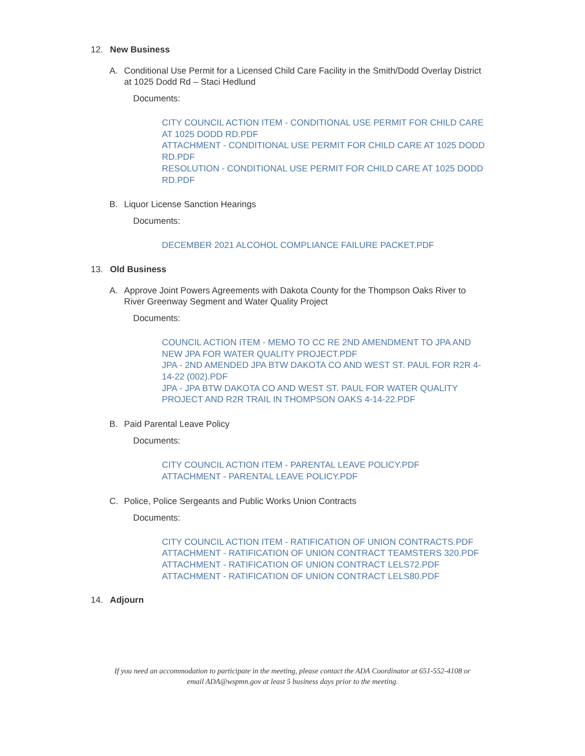12. New Business
A. Conditional Use Permit for a Licensed Child Care Facility in the Smith/Dodd Overlay District at 1025 Dodd Rd – Staci Hedlund
Documents:
CITY COUNCIL ACTION ITEM - CONDITIONAL USE PERMIT FOR CHILD CARE AT 1025 DODD RD.PDF
ATTACHMENT - CONDITIONAL USE PERMIT FOR CHILD CARE AT 1025 DODD RD.PDF
RESOLUTION - CONDITIONAL USE PERMIT FOR CHILD CARE AT 1025 DODD RD.PDF
B. Liquor License Sanction Hearings
Documents:
DECEMBER 2021 ALCOHOL COMPLIANCE FAILURE PACKET.PDF
13. Old Business
A. Approve Joint Powers Agreements with Dakota County for the Thompson Oaks River to River Greenway Segment and Water Quality Project
Documents:
COUNCIL ACTION ITEM - MEMO TO CC RE 2ND AMENDMENT TO JPA AND NEW JPA FOR WATER QUALITY PROJECT.PDF
JPA - 2ND AMENDED JPA BTW DAKOTA CO AND WEST ST. PAUL FOR R2R 4-14-22 (002).PDF
JPA - JPA BTW DAKOTA CO AND WEST ST. PAUL FOR WATER QUALITY PROJECT AND R2R TRAIL IN THOMPSON OAKS 4-14-22.PDF
B. Paid Parental Leave Policy
Documents:
CITY COUNCIL ACTION ITEM - PARENTAL LEAVE POLICY.PDF
ATTACHMENT - PARENTAL LEAVE POLICY.PDF
C. Police, Police Sergeants and Public Works Union Contracts
Documents:
CITY COUNCIL ACTION ITEM - RATIFICATION OF UNION CONTRACTS.PDF
ATTACHMENT - RATIFICATION OF UNION CONTRACT TEAMSTERS 320.PDF
ATTACHMENT - RATIFICATION OF UNION CONTRACT LELS72.PDF
ATTACHMENT - RATIFICATION OF UNION CONTRACT LELS80.PDF
14. Adjourn
If you need an accommodation to participate in the meeting, please contact the ADA Coordinator at 651-552-4108 or
email ADA@wspmn.gov at least 5 business days prior to the meeting.